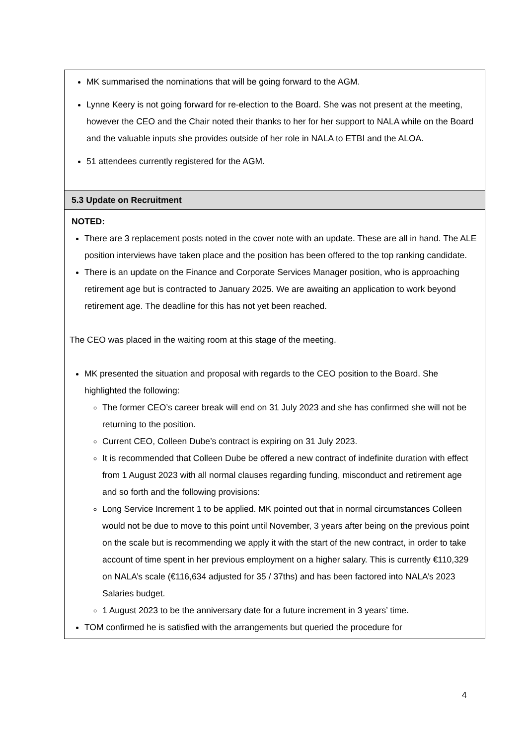| MK summarised the nominations that will be going forward to the AGM. Lynne Keery is not going forward for re-election to the Board. She was not present at the meeting, however the CEO and the Chair noted their thanks to her for her support to NALA while on the Board and the valuable inputs she provides outside of her role in NALA to ETBI and the ALOA. 51 attendees currently registered for the AGM. |
| 5.3 Update on Recruitment |
| NOTED: There are 3 replacement posts noted in the cover note with an update. These are all in hand. The ALE position interviews have taken place and the position has been offered to the top ranking candidate. There is an update on the Finance and Corporate Services Manager position, who is approaching retirement age but is contracted to January 2025. We are awaiting an application to work beyond retirement age. The deadline for this has not yet been reached. The CEO was placed in the waiting room at this stage of the meeting. MK presented the situation and proposal with regards to the CEO position to the Board. She highlighted the following: The former CEO’s career break will end on 31 July 2023 and she has confirmed she will not be returning to the position. Current CEO, Colleen Dube’s contract is expiring on 31 July 2023. It is recommended that Colleen Dube be offered a new contract of indefinite duration with effect from 1 August 2023 with all normal clauses regarding funding, misconduct and retirement age and so forth and the following provisions: Long Service Increment 1 to be applied. MK pointed out that in normal circumstances Colleen would not be due to move to this point until November, 3 years after being on the previous point on the scale but is recommending we apply it with the start of the new contract, in order to take account of time spent in her previous employment on a higher salary. This is currently €110,329 on NALA’s scale (€116,634 adjusted for 35 / 37ths) and has been factored into NALA’s 2023 Salaries budget. 1 August 2023 to be the anniversary date for a future increment in 3 years’ time. TOM confirmed he is satisfied with the arrangements but queried the procedure for |
4